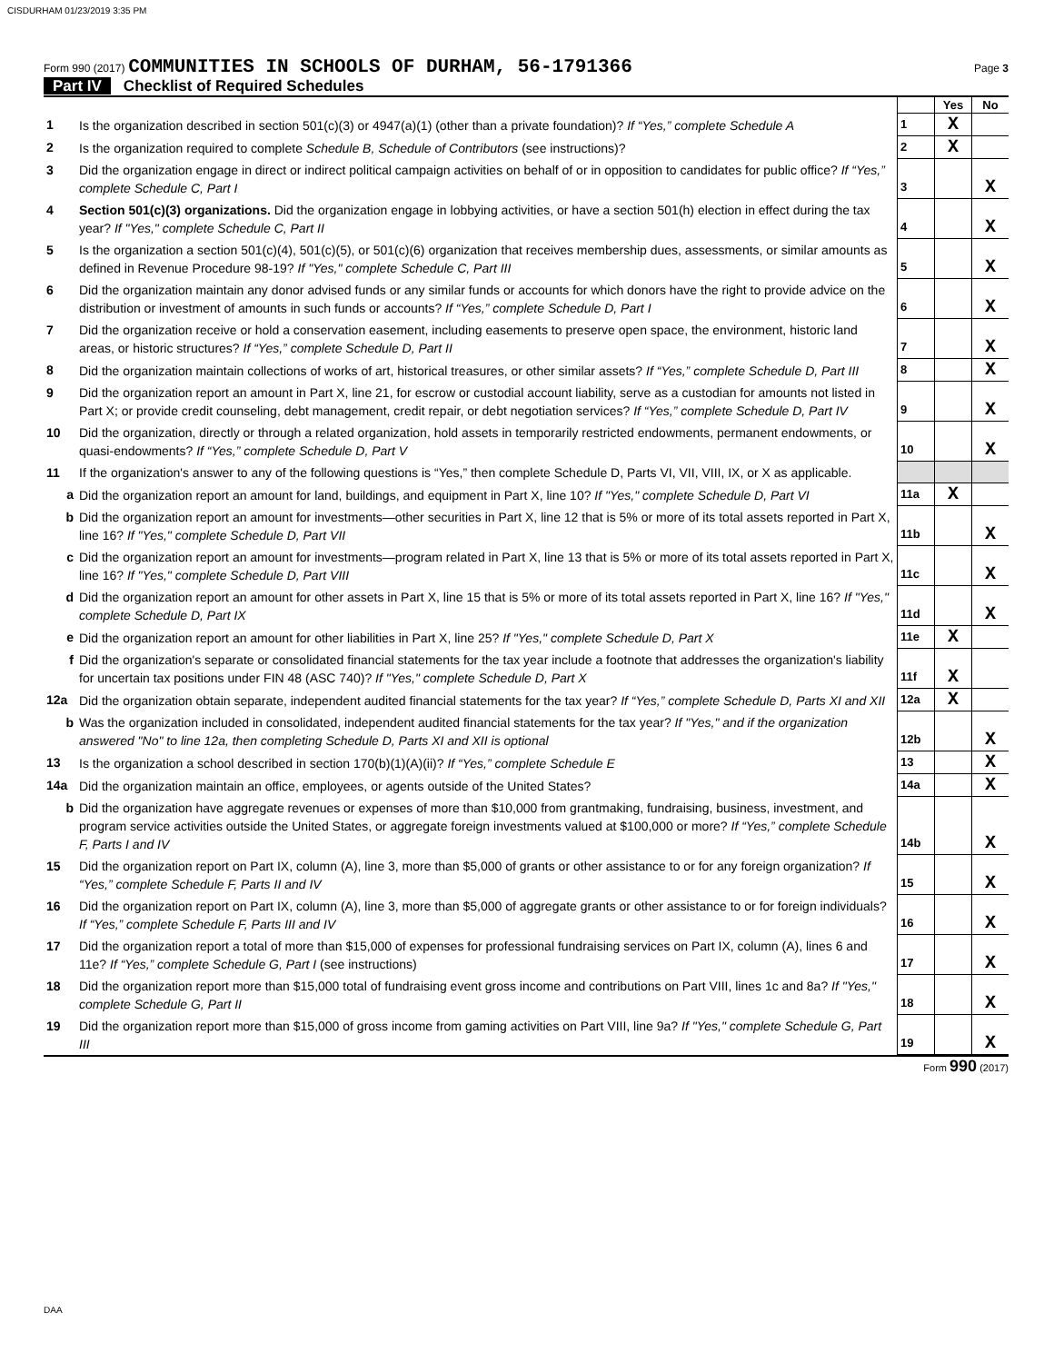CISDURHAM 01/23/2019 3:35 PM
Form 990 (2017) COMMUNITIES IN SCHOOLS OF DURHAM, 56-1791366
Page 3
Part IV Checklist of Required Schedules
| | | | Yes | No |
| 1 | Is the organization described in section 501(c)(3) or 4947(a)(1) (other than a private foundation)? If “Yes,” complete Schedule A | 1 | X | |
| 2 | Is the organization required to complete Schedule B, Schedule of Contributors (see instructions)? | 2 | X | |
| 3 | Did the organization engage in direct or indirect political campaign activities on behalf of or in opposition to candidates for public office? If “Yes,” complete Schedule C, Part I | 3 | | X |
| 4 | Section 501(c)(3) organizations. Did the organization engage in lobbying activities, or have a section 501(h) election in effect during the tax year? If "Yes," complete Schedule C, Part II | 4 | | X |
| 5 | Is the organization a section 501(c)(4), 501(c)(5), or 501(c)(6) organization that receives membership dues, assessments, or similar amounts as defined in Revenue Procedure 98-19? If "Yes," complete Schedule C, Part III | 5 | | X |
| 6 | Did the organization maintain any donor advised funds or any similar funds or accounts for which donors have the right to provide advice on the distribution or investment of amounts in such funds or accounts? If “Yes,” complete Schedule D, Part I | 6 | | X |
| 7 | Did the organization receive or hold a conservation easement, including easements to preserve open space, the environment, historic land areas, or historic structures? If “Yes,” complete Schedule D, Part II | 7 | | X |
| 8 | Did the organization maintain collections of works of art, historical treasures, or other similar assets? If “Yes,” complete Schedule D, Part III | 8 | | X |
| 9 | Did the organization report an amount in Part X, line 21, for escrow or custodial account liability, serve as a custodian for amounts not listed in Part X; or provide credit counseling, debt management, credit repair, or debt negotiation services? If “Yes,” complete Schedule D, Part IV | 9 | | X |
| 10 | Did the organization, directly or through a related organization, hold assets in temporarily restricted endowments, permanent endowments, or quasi-endowments? If “Yes,” complete Schedule D, Part V | 10 | | X |
| 11 | If the organization's answer to any of the following questions is “Yes,” then complete Schedule D, Parts VI, VII, VIII, IX, or X as applicable. | | | |
| a | Did the organization report an amount for land, buildings, and equipment in Part X, line 10? If "Yes," complete Schedule D, Part VI | 11a | X | |
| b | Did the organization report an amount for investments—other securities in Part X, line 12 that is 5% or more of its total assets reported in Part X, line 16? If "Yes," complete Schedule D, Part VII | 11b | | X |
| c | Did the organization report an amount for investments—program related in Part X, line 13 that is 5% or more of its total assets reported in Part X, line 16? If "Yes," complete Schedule D, Part VIII | 11c | | X |
| d | Did the organization report an amount for other assets in Part X, line 15 that is 5% or more of its total assets reported in Part X, line 16? If "Yes," complete Schedule D, Part IX | 11d | | X |
| e | Did the organization report an amount for other liabilities in Part X, line 25? If "Yes," complete Schedule D, Part X | 11e | X | |
| f | Did the organization's separate or consolidated financial statements for the tax year include a footnote that addresses the organization's liability for uncertain tax positions under FIN 48 (ASC 740)? If "Yes," complete Schedule D, Part X | 11f | X | |
| 12a | Did the organization obtain separate, independent audited financial statements for the tax year? If “Yes,” complete Schedule D, Parts XI and XII | 12a | X | |
| b | Was the organization included in consolidated, independent audited financial statements for the tax year? If "Yes," and if the organization answered "No" to line 12a, then completing Schedule D, Parts XI and XII is optional | 12b | | X |
| 13 | Is the organization a school described in section 170(b)(1)(A)(ii)? If “Yes,” complete Schedule E | 13 | | X |
| 14a | Did the organization maintain an office, employees, or agents outside of the United States? | 14a | | X |
| b | Did the organization have aggregate revenues or expenses of more than $10,000 from grantmaking, fundraising, business, investment, and program service activities outside the United States, or aggregate foreign investments valued at $100,000 or more? If “Yes,” complete Schedule F, Parts I and IV | 14b | | X |
| 15 | Did the organization report on Part IX, column (A), line 3, more than $5,000 of grants or other assistance to or for any foreign organization? If “Yes,” complete Schedule F, Parts II and IV | 15 | | X |
| 16 | Did the organization report on Part IX, column (A), line 3, more than $5,000 of aggregate grants or other assistance to or for foreign individuals? If “Yes,” complete Schedule F, Parts III and IV | 16 | | X |
| 17 | Did the organization report a total of more than $15,000 of expenses for professional fundraising services on Part IX, column (A), lines 6 and 11e? If “Yes,” complete Schedule G, Part I (see instructions) | 17 | | X |
| 18 | Did the organization report more than $15,000 total of fundraising event gross income and contributions on Part VIII, lines 1c and 8a? If "Yes," complete Schedule G, Part II | 18 | | X |
| 19 | Did the organization report more than $15,000 of gross income from gaming activities on Part VIII, line 9a? If "Yes," complete Schedule G, Part III | 19 | | X |
Form 990 (2017)
DAA